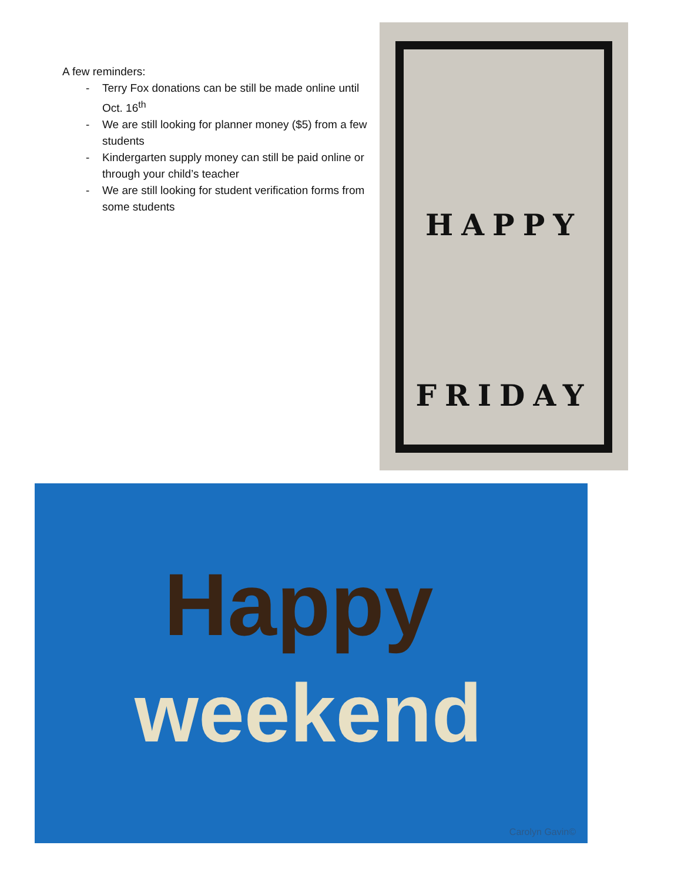A few reminders:
- Terry Fox donations can be still be made online until Oct. 16<sup>th</sup>
- We are still looking for planner money ($5) from a few students
- Kindergarten supply money can still be paid online or through your child’s teacher
- We are still looking for student verification forms from some students
HAPPY
FRIDAY
Happy
weekend
Carolyn Gavin©